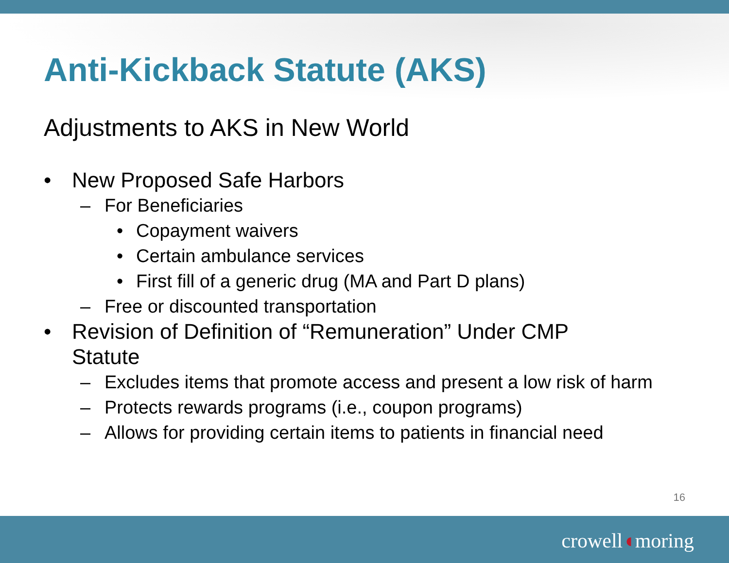Anti-Kickback Statute (AKS)
Adjustments to AKS in New World
• New Proposed Safe Harbors
– For Beneficiaries
• Copayment waivers
• Certain ambulance services
• First fill of a generic drug (MA and Part D plans)
– Free or discounted transportation
• Revision of Definition of “Remuneration” Under CMP
Statute
– Excludes items that promote access and present a low risk of harm
– Protects rewards programs (i.e., coupon programs)
– Allows for providing certain items to patients in financial need
16
crowell◖moring